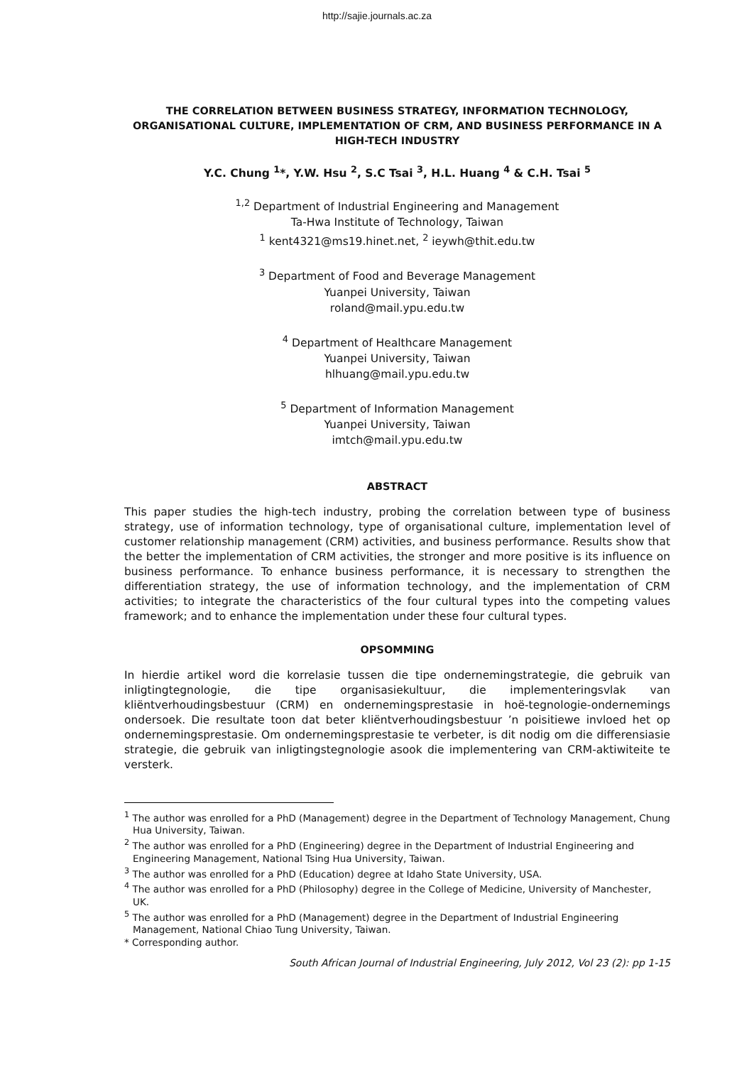http://sajie.journals.ac.za
THE CORRELATION BETWEEN BUSINESS STRATEGY, INFORMATION TECHNOLOGY, ORGANISATIONAL CULTURE, IMPLEMENTATION OF CRM, AND BUSINESS PERFORMANCE IN A HIGH-TECH INDUSTRY
Y.C. Chung <sup>1</sup>*, Y.W. Hsu <sup>2</sup>, S.C Tsai <sup>3</sup>, H.L. Huang <sup>4</sup> & C.H. Tsai <sup>5</sup>
<sup>1,2</sup> Department of Industrial Engineering and Management
Ta-Hwa Institute of Technology, Taiwan
<sup>1</sup> kent4321@ms19.hinet.net, <sup>2</sup> ieywh@thit.edu.tw
<sup>3</sup> Department of Food and Beverage Management
Yuanpei University, Taiwan
roland@mail.ypu.edu.tw
<sup>4</sup> Department of Healthcare Management
Yuanpei University, Taiwan
hlhuang@mail.ypu.edu.tw
<sup>5</sup> Department of Information Management
Yuanpei University, Taiwan
imtch@mail.ypu.edu.tw
ABSTRACT
This paper studies the high-tech industry, probing the correlation between type of business strategy, use of information technology, type of organisational culture, implementation level of customer relationship management (CRM) activities, and business performance. Results show that the better the implementation of CRM activities, the stronger and more positive is its influence on business performance. To enhance business performance, it is necessary to strengthen the differentiation strategy, the use of information technology, and the implementation of CRM activities; to integrate the characteristics of the four cultural types into the competing values framework; and to enhance the implementation under these four cultural types.
OPSOMMING
In hierdie artikel word die korrelasie tussen die tipe ondernemingstrategie, die gebruik van inligtingtegnologie, die tipe organisasiekultuur, die implementeringsvlak van kliëntverhoudingsbestuur (CRM) en ondernemingsprestasie in hoë-tegnologie-ondernemings ondersoek. Die resultate toon dat beter kliëntverhoudingsbestuur ’n poisitiewe invloed het op ondernemingsprestasie. Om ondernemingsprestasie te verbeter, is dit nodig om die differensiasie strategie, die gebruik van inligtingstegnologie asook die implementering van CRM-aktiwiteite te versterk.
<sup>1</sup> The author was enrolled for a PhD (Management) degree in the Department of Technology Management, Chung Hua University, Taiwan.
<sup>2</sup> The author was enrolled for a PhD (Engineering) degree in the Department of Industrial Engineering and Engineering Management, National Tsing Hua University, Taiwan.
<sup>3</sup> The author was enrolled for a PhD (Education) degree at Idaho State University, USA.
<sup>4</sup> The author was enrolled for a PhD (Philosophy) degree in the College of Medicine, University of Manchester, UK.
<sup>5</sup> The author was enrolled for a PhD (Management) degree in the Department of Industrial Engineering Management, National Chiao Tung University, Taiwan.
* Corresponding author.
South African Journal of Industrial Engineering, July 2012, Vol 23 (2): pp 1-15